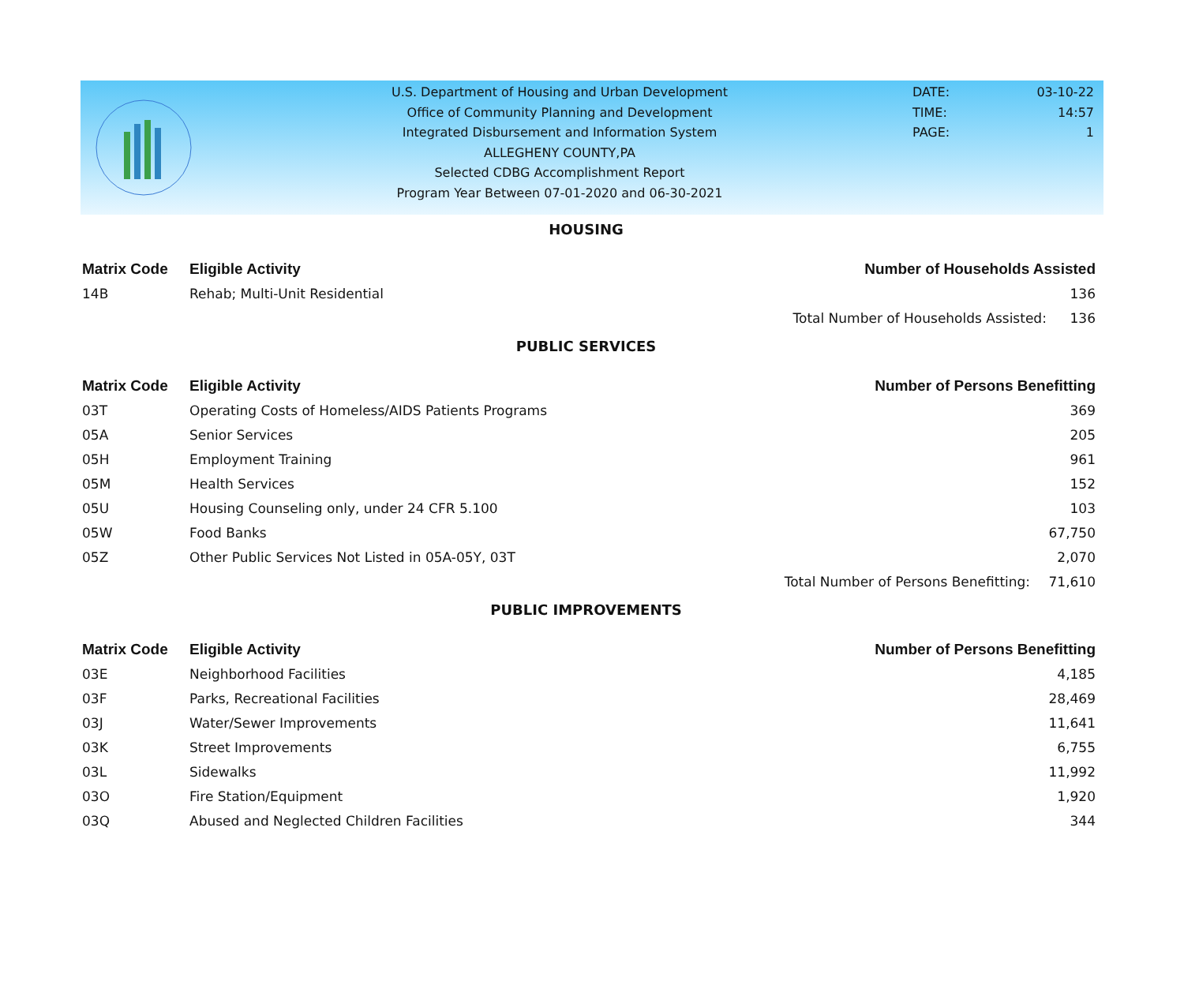U.S. Department of Housing and Urban Development
Office of Community Planning and Development
Integrated Disbursement and Information System
ALLEGHENY COUNTY,PA
Selected CDBG Accomplishment Report
Program Year Between 07-01-2020 and 06-30-2021
DATE: 03-10-22
TIME: 14:57
PAGE: 1
HOUSING
| Matrix Code | Eligible Activity | Number of Households Assisted | |
| --- | --- | --- | --- |
| 14B | Rehab; Multi-Unit Residential | | 136 |
| | | Total Number of Households Assisted: | 136 |
PUBLIC SERVICES
| Matrix Code | Eligible Activity | Number of Persons Benefitting | |
| --- | --- | --- | --- |
| 03T | Operating Costs of Homeless/AIDS Patients Programs | | 369 |
| 05A | Senior Services | | 205 |
| 05H | Employment Training | | 961 |
| 05M | Health Services | | 152 |
| 05U | Housing Counseling only, under 24 CFR 5.100 | | 103 |
| 05W | Food Banks | | 67,750 |
| 05Z | Other Public Services Not Listed in 05A-05Y, 03T | | 2,070 |
| | | Total Number of Persons Benefitting: | 71,610 |
PUBLIC IMPROVEMENTS
| Matrix Code | Eligible Activity | Number of Persons Benefitting | |
| --- | --- | --- | --- |
| 03E | Neighborhood Facilities | | 4,185 |
| 03F | Parks, Recreational Facilities | | 28,469 |
| 03J | Water/Sewer Improvements | | 11,641 |
| 03K | Street Improvements | | 6,755 |
| 03L | Sidewalks | | 11,992 |
| 03O | Fire Station/Equipment | | 1,920 |
| 03Q | Abused and Neglected Children Facilities | | 344 |